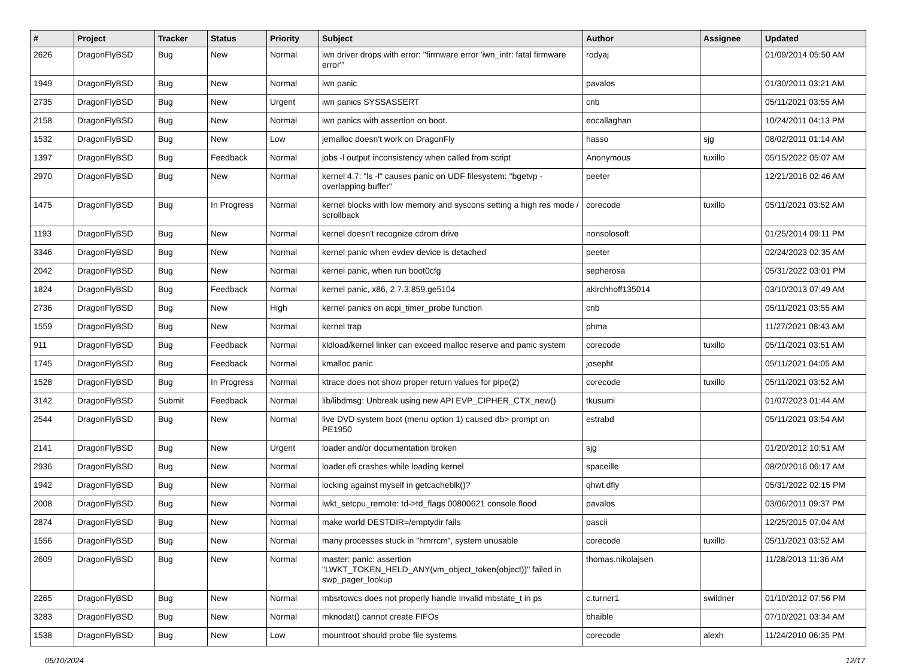| # | Project | Tracker | Status | Priority | Subject | Author | Assignee | Updated |
| --- | --- | --- | --- | --- | --- | --- | --- | --- |
| 2626 | DragonFlyBSD | Bug | New | Normal | iwn driver drops with error: "firmware error 'iwn_intr: fatal firmware error'" | rodyaj | | 01/09/2014 05:50 AM |
| 1949 | DragonFlyBSD | Bug | New | Normal | iwn panic | pavalos | | 01/30/2011 03:21 AM |
| 2735 | DragonFlyBSD | Bug | New | Urgent | iwn panics SYSSASSERT | cnb | | 05/11/2021 03:55 AM |
| 2158 | DragonFlyBSD | Bug | New | Normal | iwn panics with assertion on boot. | eocallaghan | | 10/24/2011 04:13 PM |
| 1532 | DragonFlyBSD | Bug | New | Low | jemalloc doesn't work on DragonFly | hasso | sjg | 08/02/2011 01:14 AM |
| 1397 | DragonFlyBSD | Bug | Feedback | Normal | jobs -l output inconsistency when called from script | Anonymous | tuxillo | 05/15/2022 05:07 AM |
| 2970 | DragonFlyBSD | Bug | New | Normal | kernel 4.7: "ls -l" causes panic on UDF filesystem: "bgetvp - overlapping buffer" | peeter | | 12/21/2016 02:46 AM |
| 1475 | DragonFlyBSD | Bug | In Progress | Normal | kernel blocks with low memory and syscons setting a high res mode / scrollback | corecode | tuxillo | 05/11/2021 03:52 AM |
| 1193 | DragonFlyBSD | Bug | New | Normal | kernel doesn't recognize cdrom drive | nonsolosoft | | 01/25/2014 09:11 PM |
| 3346 | DragonFlyBSD | Bug | New | Normal | kernel panic when evdev device is detached | peeter | | 02/24/2023 02:35 AM |
| 2042 | DragonFlyBSD | Bug | New | Normal | kernel panic, when run boot0cfg | sepherosa | | 05/31/2022 03:01 PM |
| 1824 | DragonFlyBSD | Bug | Feedback | Normal | kernel panic, x86, 2.7.3.859.ge5104 | akirchhoff135014 | | 03/10/2013 07:49 AM |
| 2736 | DragonFlyBSD | Bug | New | High | kernel panics on acpi_timer_probe function | cnb | | 05/11/2021 03:55 AM |
| 1559 | DragonFlyBSD | Bug | New | Normal | kernel trap | phma | | 11/27/2021 08:43 AM |
| 911 | DragonFlyBSD | Bug | Feedback | Normal | kldload/kernel linker can exceed malloc reserve and panic system | corecode | tuxillo | 05/11/2021 03:51 AM |
| 1745 | DragonFlyBSD | Bug | Feedback | Normal | kmalloc panic | josepht | | 05/11/2021 04:05 AM |
| 1528 | DragonFlyBSD | Bug | In Progress | Normal | ktrace does not show proper return values for pipe(2) | corecode | tuxillo | 05/11/2021 03:52 AM |
| 3142 | DragonFlyBSD | Submit | Feedback | Normal | lib/libdmsg: Unbreak using new API EVP_CIPHER_CTX_new() | tkusumi | | 01/07/2023 01:44 AM |
| 2544 | DragonFlyBSD | Bug | New | Normal | live DVD system boot (menu option 1) caused db> prompt on PE1950 | estrabd | | 05/11/2021 03:54 AM |
| 2141 | DragonFlyBSD | Bug | New | Urgent | loader and/or documentation broken | sjg | | 01/20/2012 10:51 AM |
| 2936 | DragonFlyBSD | Bug | New | Normal | loader.efi crashes while loading kernel | spaceille | | 08/20/2016 06:17 AM |
| 1942 | DragonFlyBSD | Bug | New | Normal | locking against myself in getcacheblk()? | qhwt.dfly | | 05/31/2022 02:15 PM |
| 2008 | DragonFlyBSD | Bug | New | Normal | lwkt_setcpu_remote: td->td_flags 00800621 console flood | pavalos | | 03/06/2011 09:37 PM |
| 2874 | DragonFlyBSD | Bug | New | Normal | make world DESTDIR=/emptydir fails | pascii | | 12/25/2015 07:04 AM |
| 1556 | DragonFlyBSD | Bug | New | Normal | many processes stuck in "hmrrcm", system unusable | corecode | tuxillo | 05/11/2021 03:52 AM |
| 2609 | DragonFlyBSD | Bug | New | Normal | master: panic: assertion "LWKT_TOKEN_HELD_ANY(vm_object_token(object))" failed in swp_pager_lookup | thomas.nikolajsen | | 11/28/2013 11:36 AM |
| 2265 | DragonFlyBSD | Bug | New | Normal | mbsrtowcs does not properly handle invalid mbstate_t in ps | c.turner1 | swildner | 01/10/2012 07:56 PM |
| 3283 | DragonFlyBSD | Bug | New | Normal | mknodat() cannot create FIFOs | bhaible | | 07/10/2021 03:34 AM |
| 1538 | DragonFlyBSD | Bug | New | Low | mountroot should probe file systems | corecode | alexh | 11/24/2010 06:35 PM |
05/10/2024 12/17